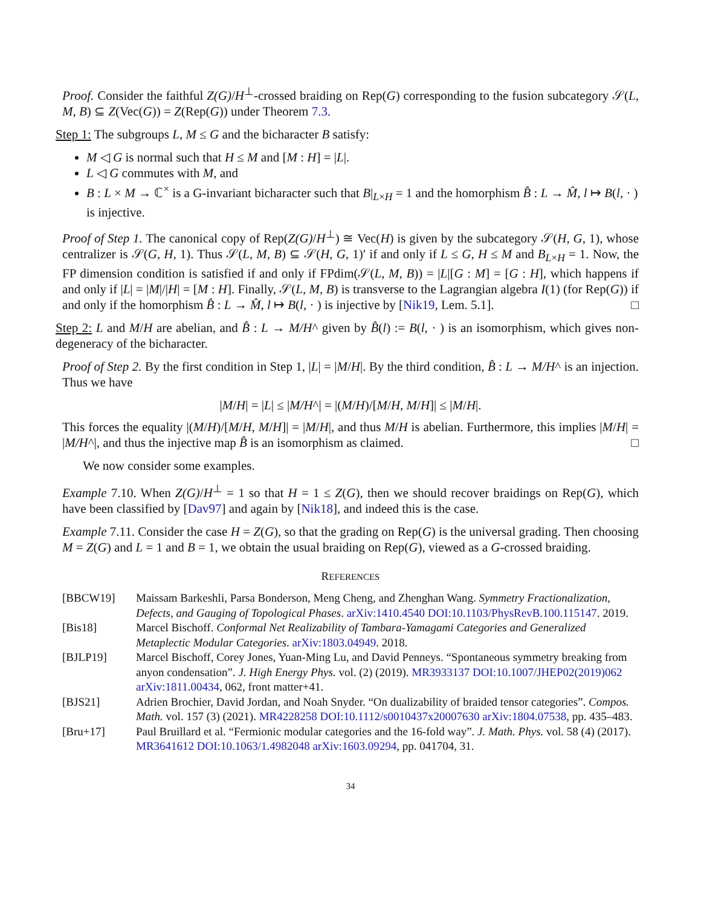Proof. Consider the faithful Z(G)/H<sup>⊥</sup>-crossed braiding on Rep(G) corresponding to the fusion subcategory 𝒮(L, M, B) ⊆ Z(Vec(G)) = Z(Rep(G)) under Theorem 7.3.
Step 1: The subgroups L, M ≤ G and the bicharacter B satisfy:
M ◁ G is normal such that H ≤ M and [M : H] = |L|.
L ◁ G commutes with M, and
B : L × M → ℂ<sup>×</sup> is a G-invariant bicharacter such that B|<sub>L×H</sub> = 1 and the homorphism B̂ : L → M̂, l ↦ B(l, · ) is injective.
Proof of Step 1. The canonical copy of Rep(Z(G)/H<sup>⊥</sup>) ≅ Vec(H) is given by the subcategory 𝒮(H, G, 1), whose centralizer is 𝒮(G, H, 1). Thus 𝒮(L, M, B) ⊆ 𝒮(H, G, 1)′ if and only if L ≤ G, H ≤ M and B<sub>L×H</sub> = 1. Now, the FP dimension condition is satisfied if and only if FPdim(𝒮(L, M, B)) = |L|[G : M] = [G : H], which happens if and only if |L| = |M|/|H| = [M : H]. Finally, 𝒮(L, M, B) is transverse to the Lagrangian algebra I(1) (for Rep(G)) if and only if the homorphism B̂ : L → M̂, l ↦ B(l, · ) is injective by [Nik19, Lem. 5.1]. □
Step 2: L and M/H are abelian, and B̂ : L → M/H^ given by B̂(l) := B(l, · ) is an isomorphism, which gives non-degeneracy of the bicharacter.
Proof of Step 2. By the first condition in Step 1, |L| = |M/H|. By the third condition, B̂ : L → M/H^ is an injection. Thus we have
|M/H| = |L| ≤ |M/H^| = |(M/H)/[M/H, M/H]| ≤ |M/H|.
This forces the equality |(M/H)/[M/H, M/H]| = |M/H|, and thus M/H is abelian. Furthermore, this implies |M/H| = |M/H^|, and thus the injective map B̂ is an isomorphism as claimed. □
We now consider some examples.
Example 7.10. When Z(G)/H<sup>⊥</sup> = 1 so that H = 1 ≤ Z(G), then we should recover braidings on Rep(G), which have been classified by [Dav97] and again by [Nik18], and indeed this is the case.
Example 7.11. Consider the case H = Z(G), so that the grading on Rep(G) is the universal grading. Then choosing M = Z(G) and L = 1 and B = 1, we obtain the usual braiding on Rep(G), viewed as a G-crossed braiding.
REFERENCES
| [BBCW19] | Maissam Barkeshli, Parsa Bonderson, Meng Cheng, and Zhenghan Wang. Symmetry Fractionalization, Defects, and Gauging of Topological Phases . arXiv:1410.4540 DOI:10.1103/PhysRevB.100.115147 . 2019. |
| [Bis18] | Marcel Bischoff. Conformal Net Realizability of Tambara-Yamagami Categories and Generalized Metaplectic Modular Categories . arXiv:1803.04949 . 2018. |
| [BJLP19] | Marcel Bischoff, Corey Jones, Yuan-Ming Lu, and David Penneys. “Spontaneous symmetry breaking from anyon condensation”. J. High Energy Phys. vol. (2) (2019). MR3933137 DOI:10.1007/JHEP02(2019)062 arXiv:1811.00434 , 062, front matter+41. |
| [BJS21] | Adrien Brochier, David Jordan, and Noah Snyder. “On dualizability of braided tensor categories”. Compos. Math. vol. 157 (3) (2021). MR4228258 DOI:10.1112/s0010437x20007630 arXiv:1804.07538 , pp. 435–483. |
| [Bru+17] | Paul Bruillard et al. “Fermionic modular categories and the 16-fold way”. J. Math. Phys. vol. 58 (4) (2017). MR3641612 DOI:10.1063/1.4982048 arXiv:1603.09294 , pp. 041704, 31. |
34